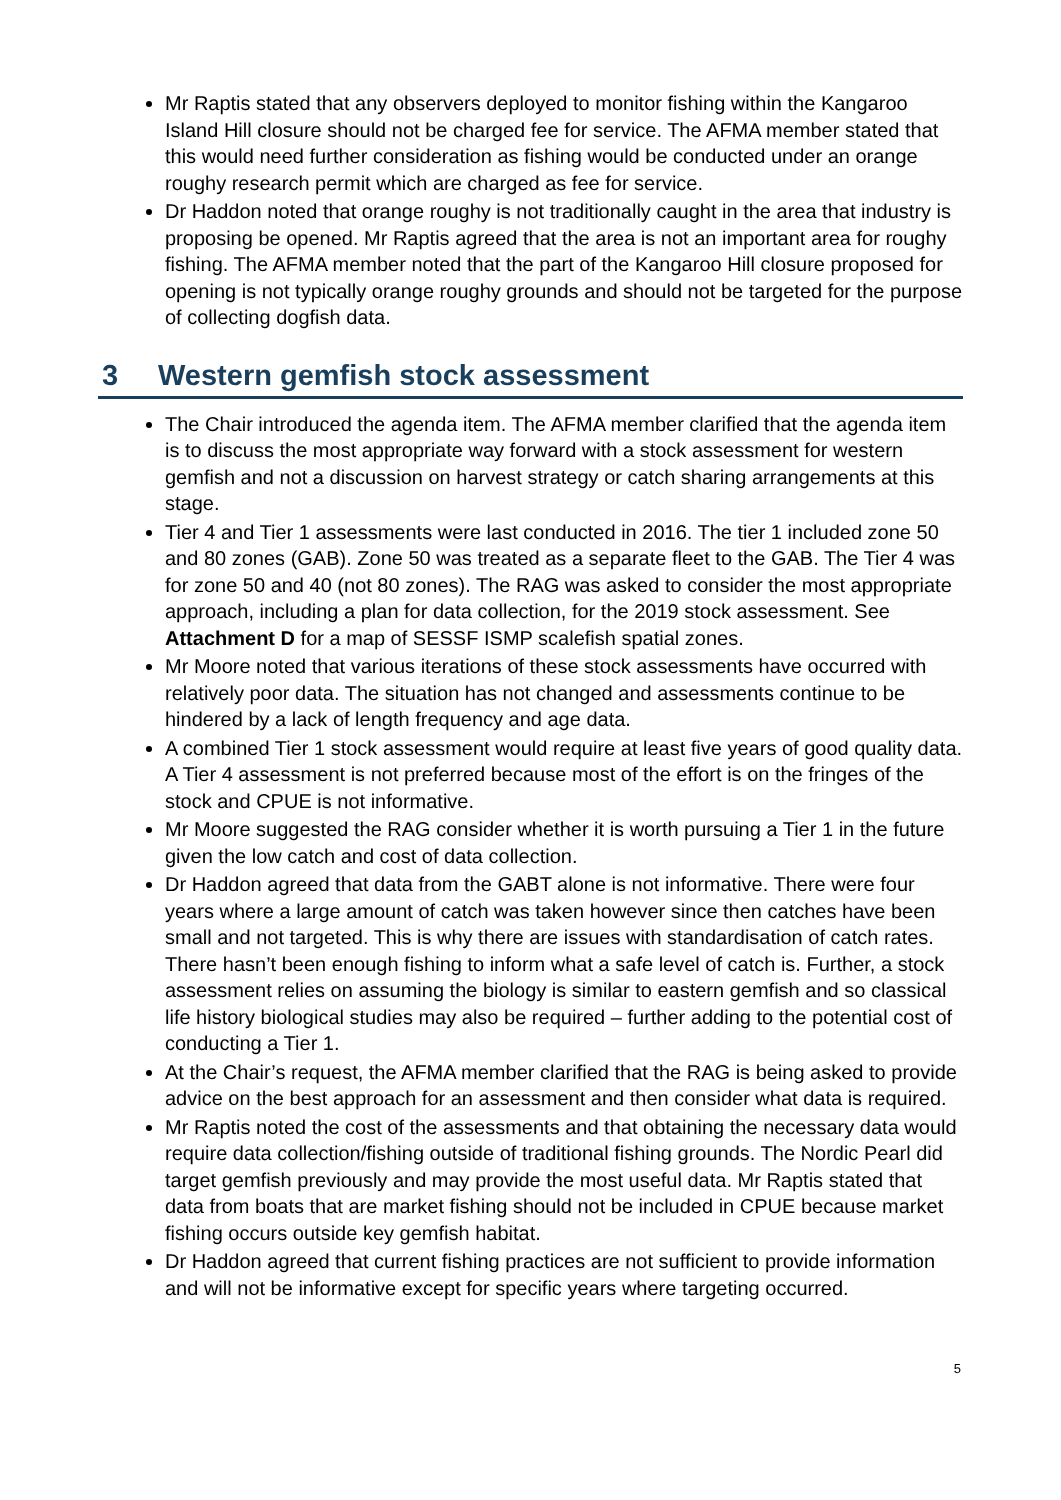Mr Raptis stated that any observers deployed to monitor fishing within the Kangaroo Island Hill closure should not be charged fee for service. The AFMA member stated that this would need further consideration as fishing would be conducted under an orange roughy research permit which are charged as fee for service.
Dr Haddon noted that orange roughy is not traditionally caught in the area that industry is proposing be opened. Mr Raptis agreed that the area is not an important area for roughy fishing. The AFMA member noted that the part of the Kangaroo Hill closure proposed for opening is not typically orange roughy grounds and should not be targeted for the purpose of collecting dogfish data.
3 Western gemfish stock assessment
The Chair introduced the agenda item. The AFMA member clarified that the agenda item is to discuss the most appropriate way forward with a stock assessment for western gemfish and not a discussion on harvest strategy or catch sharing arrangements at this stage.
Tier 4 and Tier 1 assessments were last conducted in 2016. The tier 1 included zone 50 and 80 zones (GAB). Zone 50 was treated as a separate fleet to the GAB. The Tier 4 was for zone 50 and 40 (not 80 zones). The RAG was asked to consider the most appropriate approach, including a plan for data collection, for the 2019 stock assessment. See Attachment D for a map of SESSF ISMP scalefish spatial zones.
Mr Moore noted that various iterations of these stock assessments have occurred with relatively poor data. The situation has not changed and assessments continue to be hindered by a lack of length frequency and age data.
A combined Tier 1 stock assessment would require at least five years of good quality data. A Tier 4 assessment is not preferred because most of the effort is on the fringes of the stock and CPUE is not informative.
Mr Moore suggested the RAG consider whether it is worth pursuing a Tier 1 in the future given the low catch and cost of data collection.
Dr Haddon agreed that data from the GABT alone is not informative. There were four years where a large amount of catch was taken however since then catches have been small and not targeted. This is why there are issues with standardisation of catch rates. There hasn’t been enough fishing to inform what a safe level of catch is. Further, a stock assessment relies on assuming the biology is similar to eastern gemfish and so classical life history biological studies may also be required – further adding to the potential cost of conducting a Tier 1.
At the Chair’s request, the AFMA member clarified that the RAG is being asked to provide advice on the best approach for an assessment and then consider what data is required.
Mr Raptis noted the cost of the assessments and that obtaining the necessary data would require data collection/fishing outside of traditional fishing grounds. The Nordic Pearl did target gemfish previously and may provide the most useful data. Mr Raptis stated that data from boats that are market fishing should not be included in CPUE because market fishing occurs outside key gemfish habitat.
Dr Haddon agreed that current fishing practices are not sufficient to provide information and will not be informative except for specific years where targeting occurred.
5